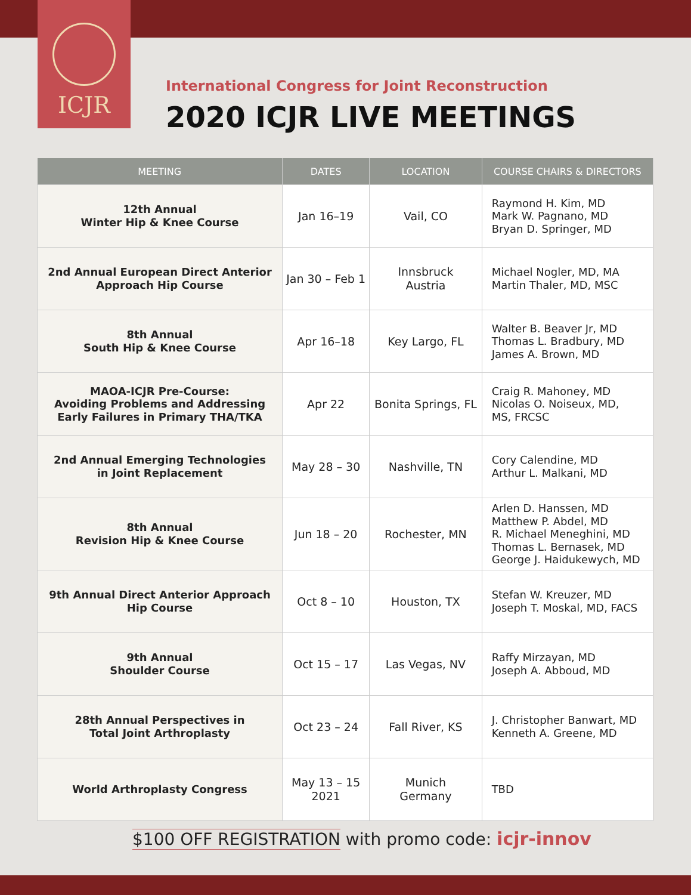ICJR
International Congress for Joint Reconstruction
2020 ICJR LIVE MEETINGS
| MEETING | DATES | LOCATION | COURSE CHAIRS & DIRECTORS |
| --- | --- | --- | --- |
| 12th Annual Winter Hip & Knee Course | Jan 16–19 | Vail, CO | Raymond H. Kim, MD Mark W. Pagnano, MD Bryan D. Springer, MD |
| 2nd Annual European Direct Anterior Approach Hip Course | Jan 30 – Feb 1 | Innsbruck Austria | Michael Nogler, MD, MA Martin Thaler, MD, MSC |
| 8th Annual South Hip & Knee Course | Apr 16–18 | Key Largo, FL | Walter B. Beaver Jr, MD Thomas L. Bradbury, MD James A. Brown, MD |
| MAOA-ICJR Pre-Course: Avoiding Problems and Addressing Early Failures in Primary THA/TKA | Apr 22 | Bonita Springs, FL | Craig R. Mahoney, MD Nicolas O. Noiseux, MD, MS, FRCSC |
| 2nd Annual Emerging Technologies in Joint Replacement | May 28 – 30 | Nashville, TN | Cory Calendine, MD Arthur L. Malkani, MD |
| 8th Annual Revision Hip & Knee Course | Jun 18 – 20 | Rochester, MN | Arlen D. Hanssen, MD Matthew P. Abdel, MD R. Michael Meneghini, MD Thomas L. Bernasek, MD George J. Haidukewych, MD |
| 9th Annual Direct Anterior Approach Hip Course | Oct 8 – 10 | Houston, TX | Stefan W. Kreuzer, MD Joseph T. Moskal, MD, FACS |
| 9th Annual Shoulder Course | Oct 15 – 17 | Las Vegas, NV | Raffy Mirzayan, MD Joseph A. Abboud, MD |
| 28th Annual Perspectives in Total Joint Arthroplasty | Oct 23 – 24 | Fall River, KS | J. Christopher Banwart, MD Kenneth A. Greene, MD |
| World Arthroplasty Congress | May 13 – 15 2021 | Munich Germany | TBD |
$100 OFF REGISTRATION with promo code: icjr-innov